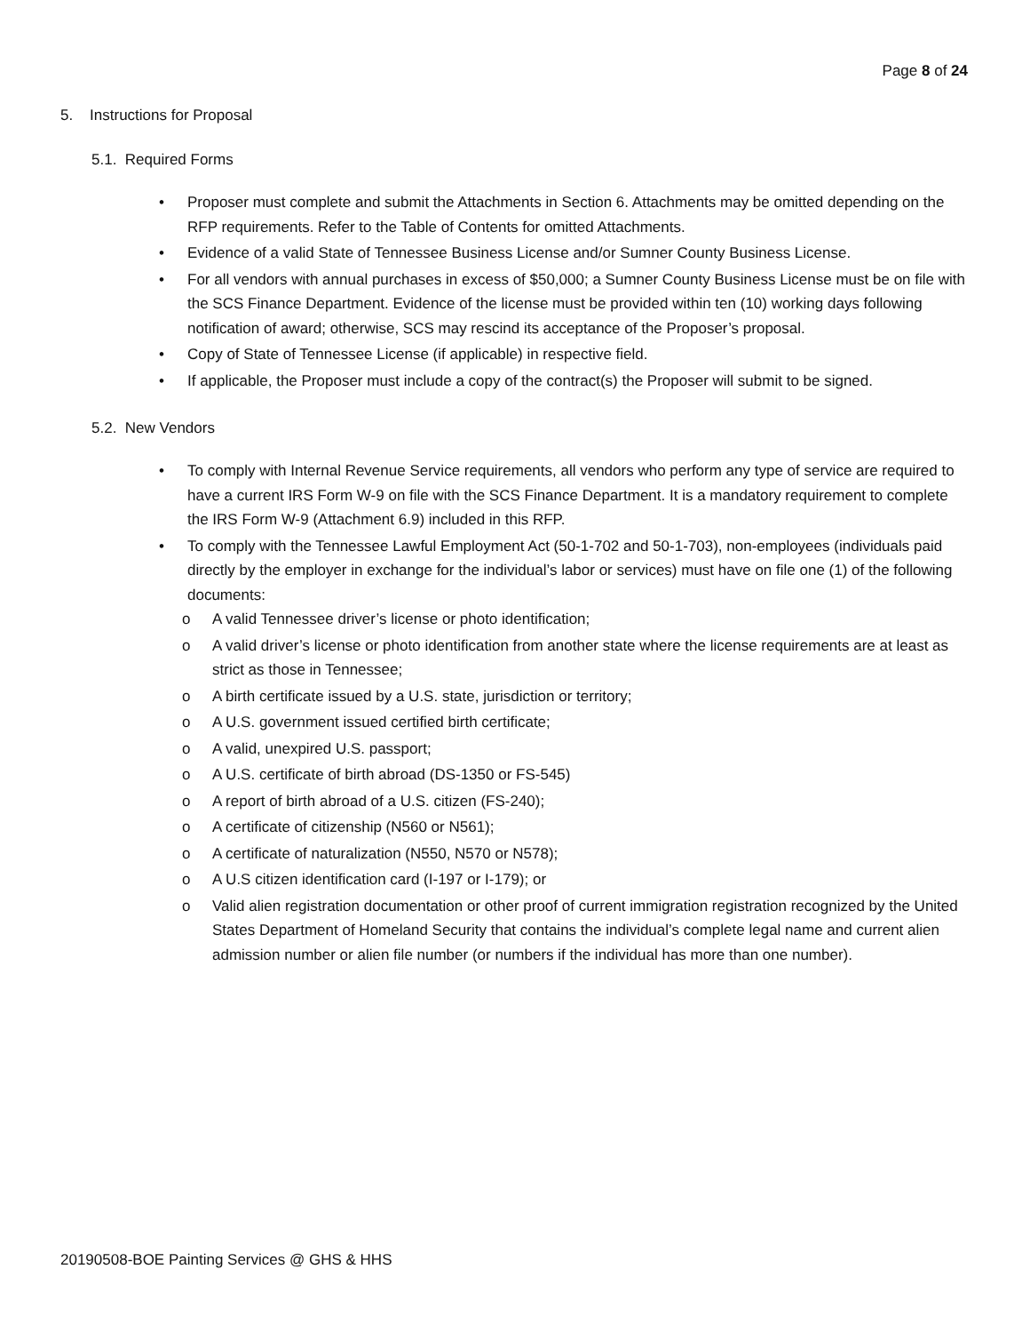Page 8 of 24
5. Instructions for Proposal
5.1. Required Forms
• Proposer must complete and submit the Attachments in Section 6. Attachments may be omitted depending on the RFP requirements. Refer to the Table of Contents for omitted Attachments.
• Evidence of a valid State of Tennessee Business License and/or Sumner County Business License.
• For all vendors with annual purchases in excess of $50,000; a Sumner County Business License must be on file with the SCS Finance Department. Evidence of the license must be provided within ten (10) working days following notification of award; otherwise, SCS may rescind its acceptance of the Proposer’s proposal.
• Copy of State of Tennessee License (if applicable) in respective field.
• If applicable, the Proposer must include a copy of the contract(s) the Proposer will submit to be signed.
5.2. New Vendors
• To comply with Internal Revenue Service requirements, all vendors who perform any type of service are required to have a current IRS Form W-9 on file with the SCS Finance Department. It is a mandatory requirement to complete the IRS Form W-9 (Attachment 6.9) included in this RFP.
• To comply with the Tennessee Lawful Employment Act (50-1-702 and 50-1-703), non-employees (individuals paid directly by the employer in exchange for the individual’s labor or services) must have on file one (1) of the following documents:
o A valid Tennessee driver’s license or photo identification;
o A valid driver’s license or photo identification from another state where the license requirements are at least as strict as those in Tennessee;
o A birth certificate issued by a U.S. state, jurisdiction or territory;
o A U.S. government issued certified birth certificate;
o A valid, unexpired U.S. passport;
o A U.S. certificate of birth abroad (DS-1350 or FS-545)
o A report of birth abroad of a U.S. citizen (FS-240);
o A certificate of citizenship (N560 or N561);
o A certificate of naturalization (N550, N570 or N578);
o A U.S citizen identification card (I-197 or I-179); or
o Valid alien registration documentation or other proof of current immigration registration recognized by the United States Department of Homeland Security that contains the individual’s complete legal name and current alien admission number or alien file number (or numbers if the individual has more than one number).
20190508-BOE Painting Services @ GHS & HHS